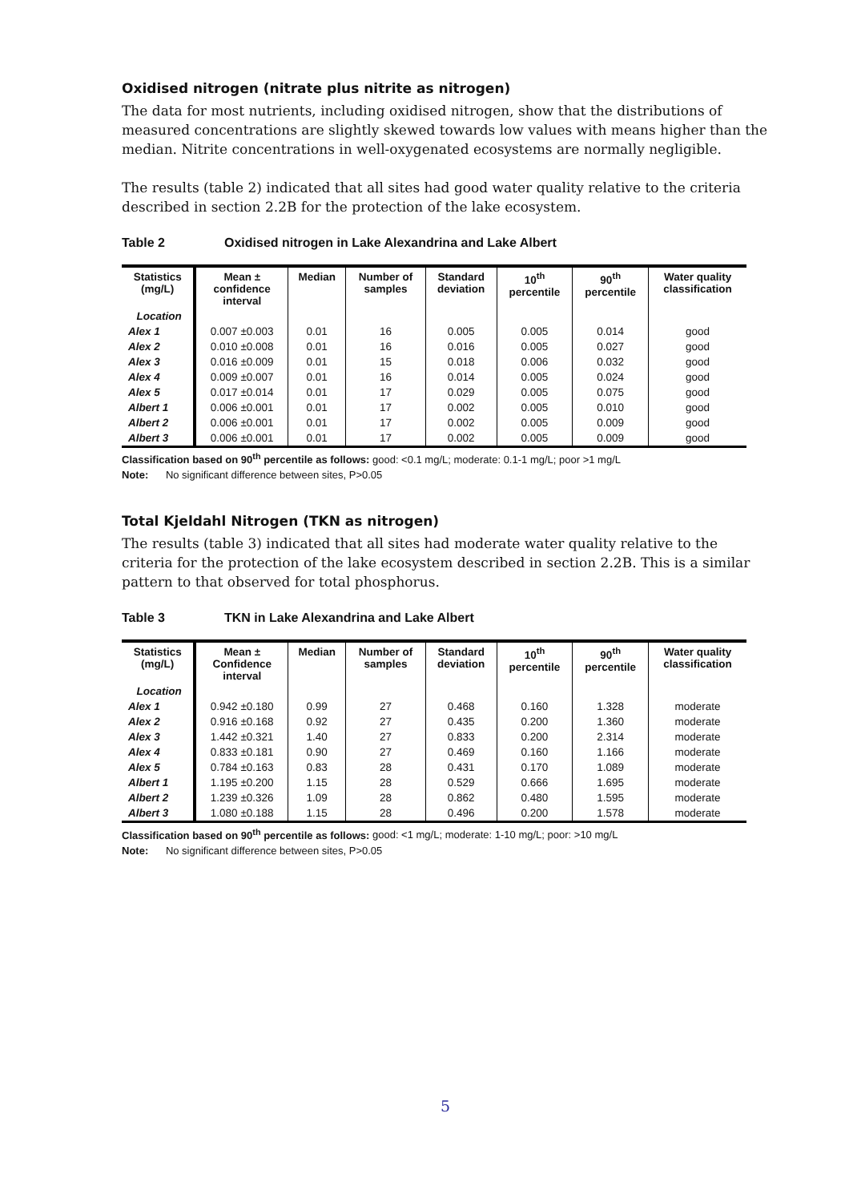Oxidised nitrogen (nitrate plus nitrite as nitrogen)
The data for most nutrients, including oxidised nitrogen, show that the distributions of measured concentrations are slightly skewed towards low values with means higher than the median. Nitrite concentrations in well-oxygenated ecosystems are normally negligible.
The results (table 2) indicated that all sites had good water quality relative to the criteria described in section 2.2B for the protection of the lake ecosystem.
Table 2 Oxidised nitrogen in Lake Alexandrina and Lake Albert
| Statistics (mg/L) | Mean ± confidence interval | Median | Number of samples | Standard deviation | 10<sup>th</sup> percentile | 90<sup>th</sup> percentile | Water quality classification |
| --- | --- | --- | --- | --- | --- | --- | --- |
| Location | | | | | | | |
| Alex 1 | 0.007 ±0.003 | 0.01 | 16 | 0.005 | 0.005 | 0.014 | good |
| Alex 2 | 0.010 ±0.008 | 0.01 | 16 | 0.016 | 0.005 | 0.027 | good |
| Alex 3 | 0.016 ±0.009 | 0.01 | 15 | 0.018 | 0.006 | 0.032 | good |
| Alex 4 | 0.009 ±0.007 | 0.01 | 16 | 0.014 | 0.005 | 0.024 | good |
| Alex 5 | 0.017 ±0.014 | 0.01 | 17 | 0.029 | 0.005 | 0.075 | good |
| Albert 1 | 0.006 ±0.001 | 0.01 | 17 | 0.002 | 0.005 | 0.010 | good |
| Albert 2 | 0.006 ±0.001 | 0.01 | 17 | 0.002 | 0.005 | 0.009 | good |
| Albert 3 | 0.006 ±0.001 | 0.01 | 17 | 0.002 | 0.005 | 0.009 | good |
Classification based on 90<sup>th</sup> percentile as follows: good: <0.1 mg/L; moderate: 0.1-1 mg/L; poor >1 mg/L
Note: No significant difference between sites, P>0.05
Total Kjeldahl Nitrogen (TKN as nitrogen)
The results (table 3) indicated that all sites had moderate water quality relative to the criteria for the protection of the lake ecosystem described in section 2.2B. This is a similar pattern to that observed for total phosphorus.
Table 3 TKN in Lake Alexandrina and Lake Albert
| Statistics (mg/L) | Mean ± Confidence interval | Median | Number of samples | Standard deviation | 10<sup>th</sup> percentile | 90<sup>th</sup> percentile | Water quality classification |
| --- | --- | --- | --- | --- | --- | --- | --- |
| Location | | | | | | | |
| Alex 1 | 0.942 ±0.180 | 0.99 | 27 | 0.468 | 0.160 | 1.328 | moderate |
| Alex 2 | 0.916 ±0.168 | 0.92 | 27 | 0.435 | 0.200 | 1.360 | moderate |
| Alex 3 | 1.442 ±0.321 | 1.40 | 27 | 0.833 | 0.200 | 2.314 | moderate |
| Alex 4 | 0.833 ±0.181 | 0.90 | 27 | 0.469 | 0.160 | 1.166 | moderate |
| Alex 5 | 0.784 ±0.163 | 0.83 | 28 | 0.431 | 0.170 | 1.089 | moderate |
| Albert 1 | 1.195 ±0.200 | 1.15 | 28 | 0.529 | 0.666 | 1.695 | moderate |
| Albert 2 | 1.239 ±0.326 | 1.09 | 28 | 0.862 | 0.480 | 1.595 | moderate |
| Albert 3 | 1.080 ±0.188 | 1.15 | 28 | 0.496 | 0.200 | 1.578 | moderate |
Classification based on 90<sup>th</sup> percentile as follows: good: <1 mg/L; moderate: 1-10 mg/L; poor: >10 mg/L
Note: No significant difference between sites, P>0.05
5